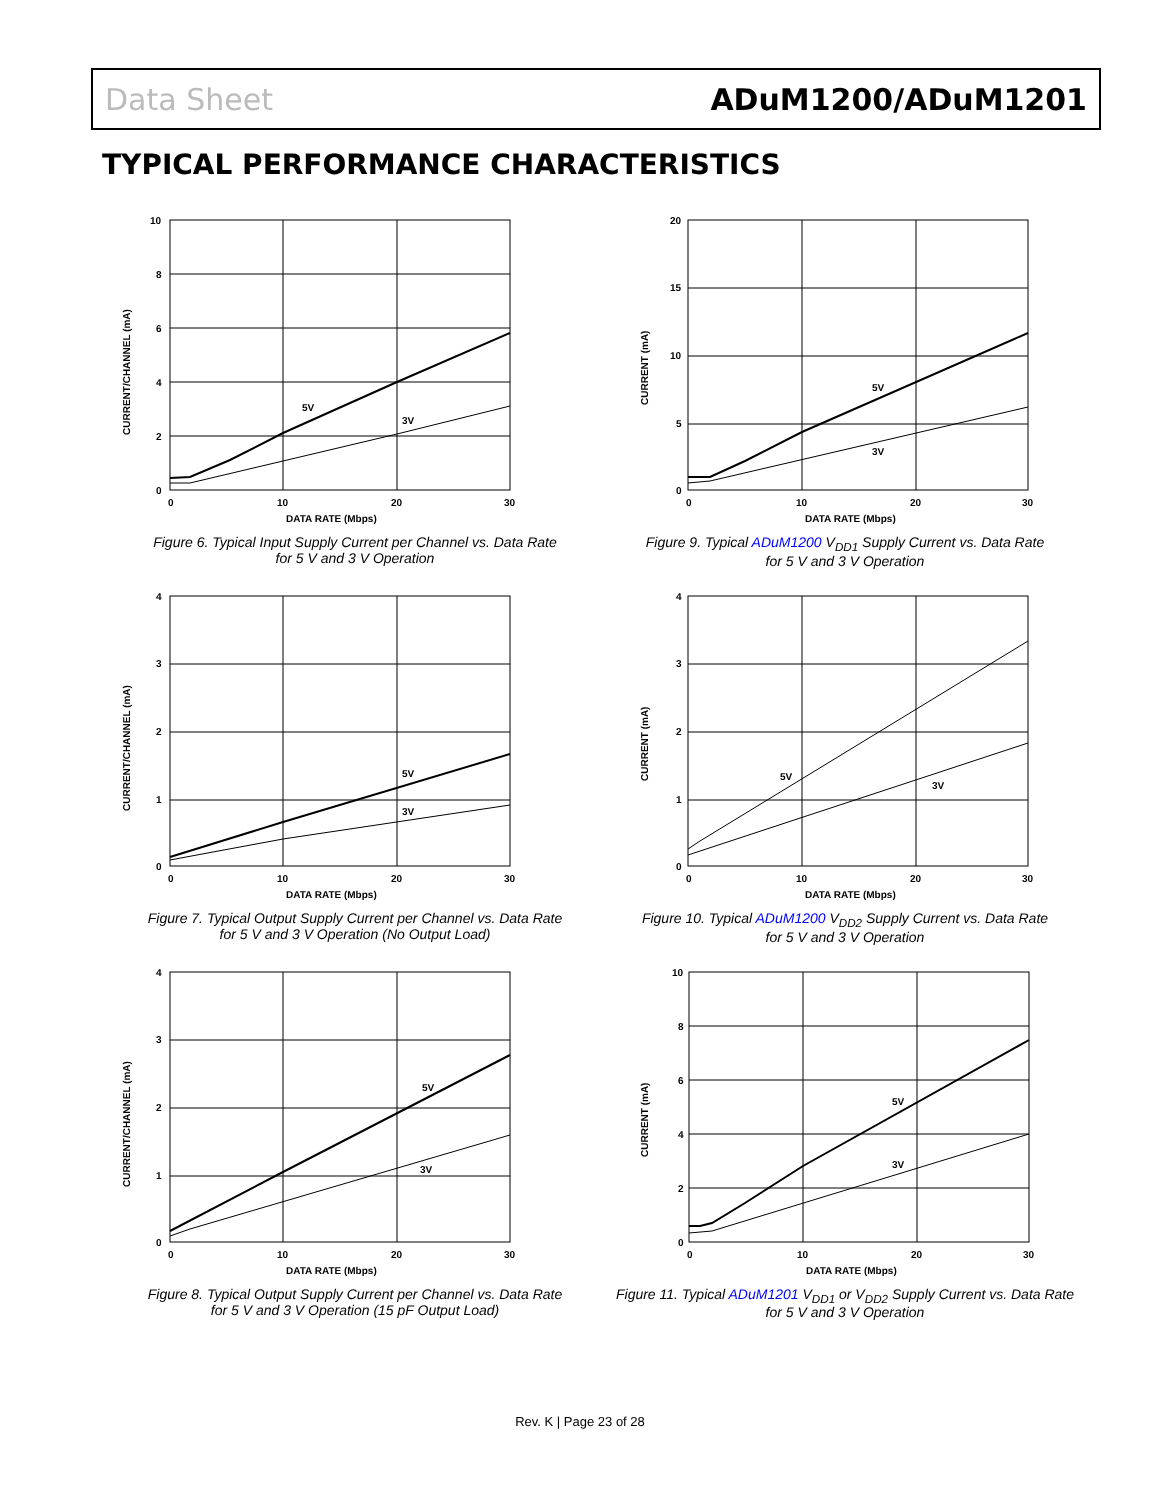Data Sheet ADuM1200/ADuM1201
TYPICAL PERFORMANCE CHARACTERISTICS
10
8
6
4
2
0
0
10
20
30
DATA RATE (Mbps)
5V
3V
CURRENT/CHANNEL (mA)
Figure 6. Typical Input Supply Current per Channel vs. Data Rate
for 5 V and 3 V Operation
20
15
10
5
0
0
10
20
30
DATA RATE (Mbps)
5V
3V
CURRENT (mA)
Figure 9. Typical ADuM1200 V<sub>DD1</sub> Supply Current vs. Data Rate
for 5 V and 3 V Operation
4
3
2
1
0
0
10
20
30
DATA RATE (Mbps)
5V
3V
CURRENT/CHANNEL (mA)
Figure 7. Typical Output Supply Current per Channel vs. Data Rate
for 5 V and 3 V Operation (No Output Load)
4
3
2
1
0
0
10
20
30
DATA RATE (Mbps)
5V
3V
CURRENT (mA)
Figure 10. Typical ADuM1200 V<sub>DD2</sub> Supply Current vs. Data Rate
for 5 V and 3 V Operation
4
3
2
1
0
0
10
20
30
DATA RATE (Mbps)
5V
3V
CURRENT/CHANNEL (mA)
Figure 8. Typical Output Supply Current per Channel vs. Data Rate
for 5 V and 3 V Operation (15 pF Output Load)
10
8
6
4
2
0
0
10
20
30
DATA RATE (Mbps)
5V
3V
CURRENT (mA)
Figure 11. Typical ADuM1201 V<sub>DD1</sub> or V<sub>DD2</sub> Supply Current vs. Data Rate
for 5 V and 3 V Operation
Rev. K | Page 23 of 28